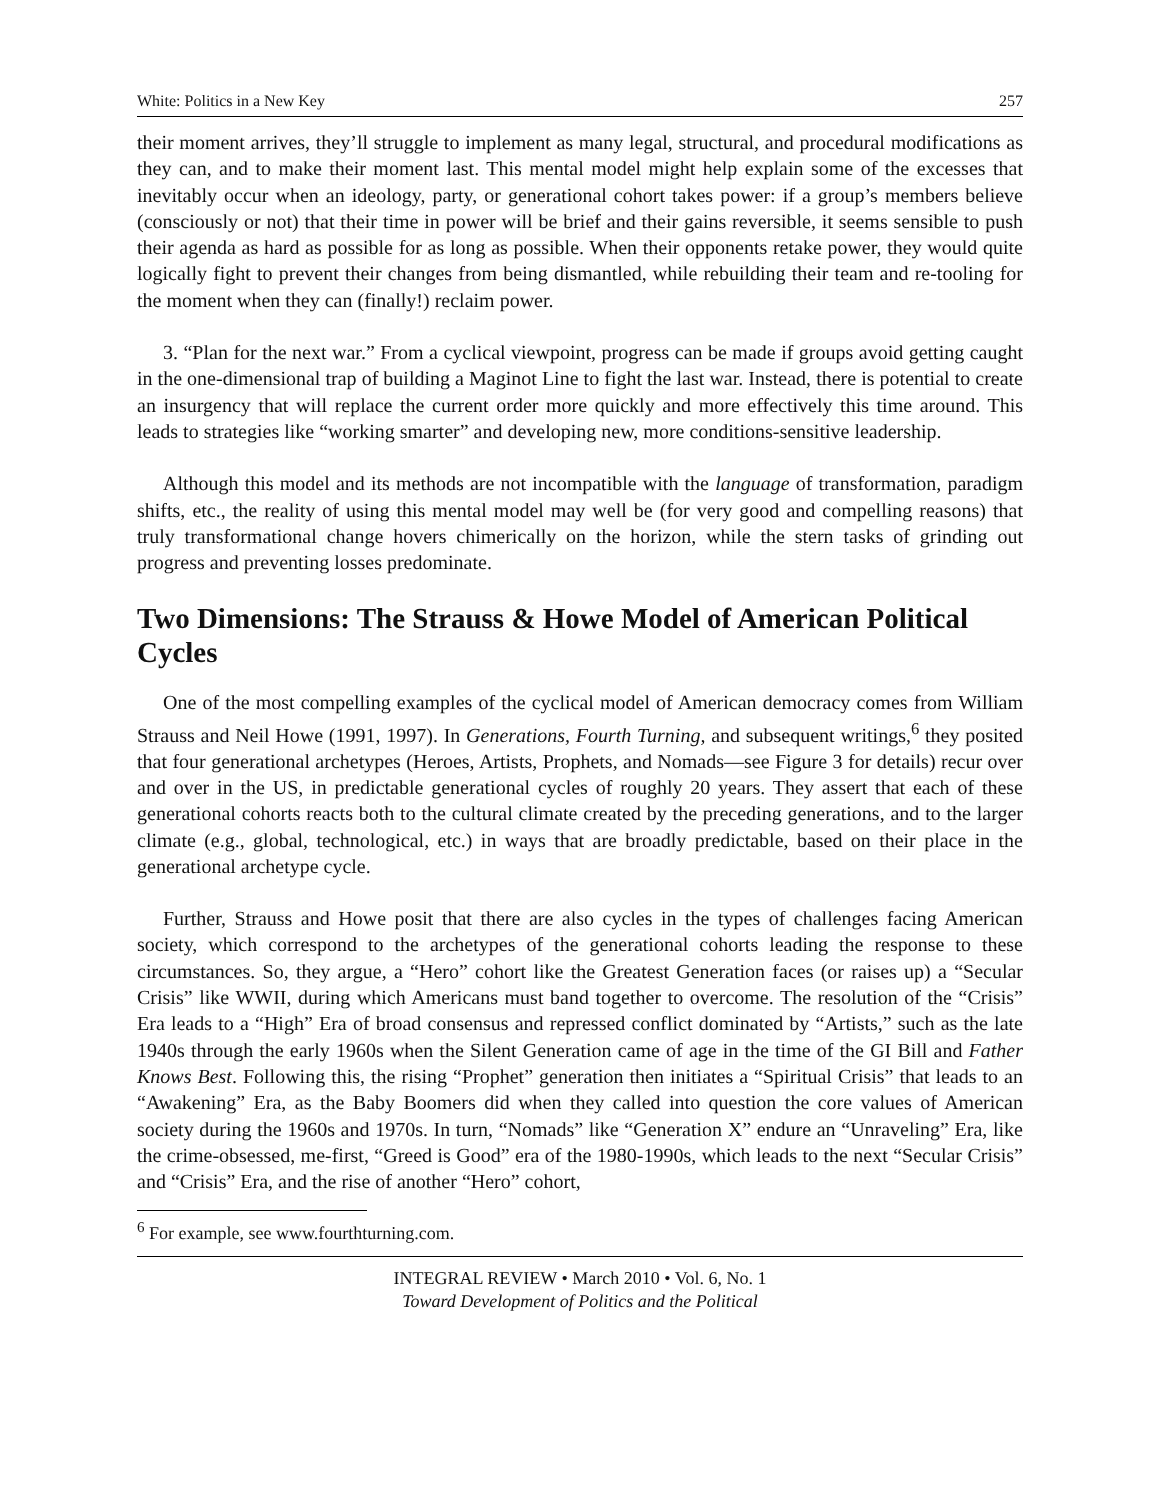White: Politics in a New Key 257
their moment arrives, they’ll struggle to implement as many legal, structural, and procedural modifications as they can, and to make their moment last. This mental model might help explain some of the excesses that inevitably occur when an ideology, party, or generational cohort takes power: if a group’s members believe (consciously or not) that their time in power will be brief and their gains reversible, it seems sensible to push their agenda as hard as possible for as long as possible. When their opponents retake power, they would quite logically fight to prevent their changes from being dismantled, while rebuilding their team and re-tooling for the moment when they can (finally!) reclaim power.
3. “Plan for the next war.” From a cyclical viewpoint, progress can be made if groups avoid getting caught in the one-dimensional trap of building a Maginot Line to fight the last war. Instead, there is potential to create an insurgency that will replace the current order more quickly and more effectively this time around. This leads to strategies like “working smarter” and developing new, more conditions-sensitive leadership.
Although this model and its methods are not incompatible with the language of transformation, paradigm shifts, etc., the reality of using this mental model may well be (for very good and compelling reasons) that truly transformational change hovers chimerically on the horizon, while the stern tasks of grinding out progress and preventing losses predominate.
Two Dimensions: The Strauss & Howe Model of American Political Cycles
One of the most compelling examples of the cyclical model of American democracy comes from William Strauss and Neil Howe (1991, 1997). In Generations, Fourth Turning, and subsequent writings,<sup>6</sup> they posited that four generational archetypes (Heroes, Artists, Prophets, and Nomads—see Figure 3 for details) recur over and over in the US, in predictable generational cycles of roughly 20 years. They assert that each of these generational cohorts reacts both to the cultural climate created by the preceding generations, and to the larger climate (e.g., global, technological, etc.) in ways that are broadly predictable, based on their place in the generational archetype cycle.
Further, Strauss and Howe posit that there are also cycles in the types of challenges facing American society, which correspond to the archetypes of the generational cohorts leading the response to these circumstances. So, they argue, a “Hero” cohort like the Greatest Generation faces (or raises up) a “Secular Crisis” like WWII, during which Americans must band together to overcome. The resolution of the “Crisis” Era leads to a “High” Era of broad consensus and repressed conflict dominated by “Artists,” such as the late 1940s through the early 1960s when the Silent Generation came of age in the time of the GI Bill and Father Knows Best. Following this, the rising “Prophet” generation then initiates a “Spiritual Crisis” that leads to an “Awakening” Era, as the Baby Boomers did when they called into question the core values of American society during the 1960s and 1970s. In turn, “Nomads” like “Generation X” endure an “Unraveling” Era, like the crime-obsessed, me-first, “Greed is Good” era of the 1980-1990s, which leads to the next “Secular Crisis” and “Crisis” Era, and the rise of another “Hero” cohort,
<sup>6</sup> For example, see www.fourthturning.com.
INTEGRAL REVIEW • March 2010 • Vol. 6, No. 1
Toward Development of Politics and the Political